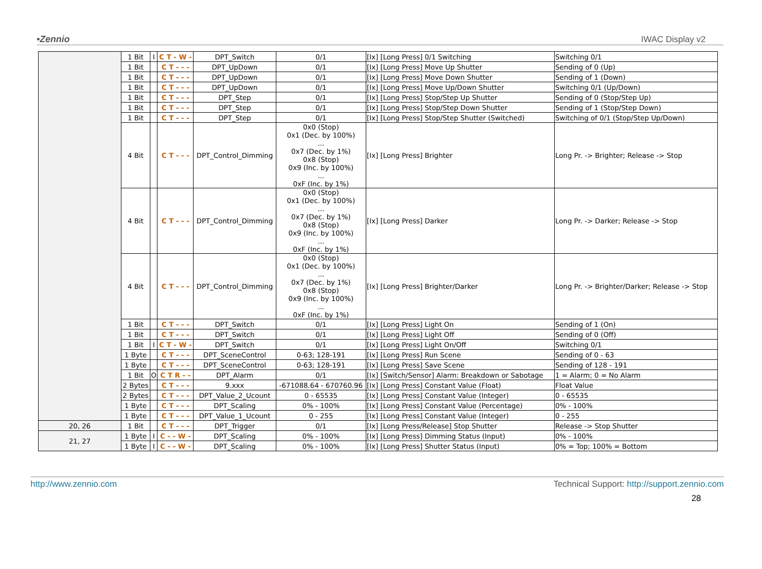•Zennio IWAC Display v2
| | 1 Bit | I | C T - W - | DPT_Switch | 0/1 | [Ix] [Long Press] 0/1 Switching | Switching 0/1 |
| | 1 Bit | | C T - - - | DPT_UpDown | 0/1 | [Ix] [Long Press] Move Up Shutter | Sending of 0 (Up) |
| | 1 Bit | | C T - - - | DPT_UpDown | 0/1 | [Ix] [Long Press] Move Down Shutter | Sending of 1 (Down) |
| | 1 Bit | | C T - - - | DPT_UpDown | 0/1 | [Ix] [Long Press] Move Up/Down Shutter | Switching 0/1 (Up/Down) |
| | 1 Bit | | C T - - - | DPT_Step | 0/1 | [Ix] [Long Press] Stop/Step Up Shutter | Sending of 0 (Stop/Step Up) |
| | 1 Bit | | C T - - - | DPT_Step | 0/1 | [Ix] [Long Press] Stop/Step Down Shutter | Sending of 1 (Stop/Step Down) |
| | 1 Bit | | C T - - - | DPT_Step | 0/1 | [Ix] [Long Press] Stop/Step Shutter (Switched) | Switching of 0/1 (Stop/Step Up/Down) |
| | 4 Bit | | C T - - - | DPT_Control_Dimming | 0x0 (Stop) 0x1 (Dec. by 100%) ... 0x7 (Dec. by 1%) 0x8 (Stop) 0x9 (Inc. by 100%) ... 0xF (Inc. by 1%) | [Ix] [Long Press] Brighter | Long Pr. -> Brighter; Release -> Stop |
| | 4 Bit | | C T - - - | DPT_Control_Dimming | 0x0 (Stop) 0x1 (Dec. by 100%) ... 0x7 (Dec. by 1%) 0x8 (Stop) 0x9 (Inc. by 100%) ... 0xF (Inc. by 1%) | [Ix] [Long Press] Darker | Long Pr. -> Darker; Release -> Stop |
| | 4 Bit | | C T - - - | DPT_Control_Dimming | 0x0 (Stop) 0x1 (Dec. by 100%) ... 0x7 (Dec. by 1%) 0x8 (Stop) 0x9 (Inc. by 100%) ... 0xF (Inc. by 1%) | [Ix] [Long Press] Brighter/Darker | Long Pr. -> Brighter/Darker; Release -> Stop |
| | 1 Bit | | C T - - - | DPT_Switch | 0/1 | [Ix] [Long Press] Light On | Sending of 1 (On) |
| | 1 Bit | | C T - - - | DPT_Switch | 0/1 | [Ix] [Long Press] Light Off | Sending of 0 (Off) |
| | 1 Bit | I | C T - W - | DPT_Switch | 0/1 | [Ix] [Long Press] Light On/Off | Switching 0/1 |
| | 1 Byte | | C T - - - | DPT_SceneControl | 0-63; 128-191 | [Ix] [Long Press] Run Scene | Sending of 0 - 63 |
| | 1 Byte | | C T - - - | DPT_SceneControl | 0-63; 128-191 | [Ix] [Long Press] Save Scene | Sending of 128 - 191 |
| | 1 Bit | O | C T R - - | DPT_Alarm | 0/1 | [Ix] [Switch/Sensor] Alarm: Breakdown or Sabotage | 1 = Alarm; 0 = No Alarm |
| | 2 Bytes | | C T - - - | 9.xxx | -671088.64 - 670760.96 | [Ix] [Long Press] Constant Value (Float) | Float Value |
| | 2 Bytes | | C T - - - | DPT_Value_2_Ucount | 0 - 65535 | [Ix] [Long Press] Constant Value (Integer) | 0 - 65535 |
| | 1 Byte | | C T - - - | DPT_Scaling | 0% - 100% | [Ix] [Long Press] Constant Value (Percentage) | 0% - 100% |
| | 1 Byte | | C T - - - | DPT_Value_1_Ucount | 0 - 255 | [Ix] [Long Press] Constant Value (Integer) | 0 - 255 |
| 20, 26 | 1 Bit | | C T - - - | DPT_Trigger | 0/1 | [Ix] [Long Press/Release] Stop Shutter | Release -> Stop Shutter |
| 21, 27 | 1 Byte | I | C - - W - | DPT_Scaling | 0% - 100% | [Ix] [Long Press] Dimming Status (Input) | 0% - 100% |
| | 1 Byte | I | C - - W - | DPT_Scaling | 0% - 100% | [Ix] [Long Press] Shutter Status (Input) | 0% = Top; 100% = Bottom |
http://www.zennio.com Technical Support: http://support.zennio.com
28